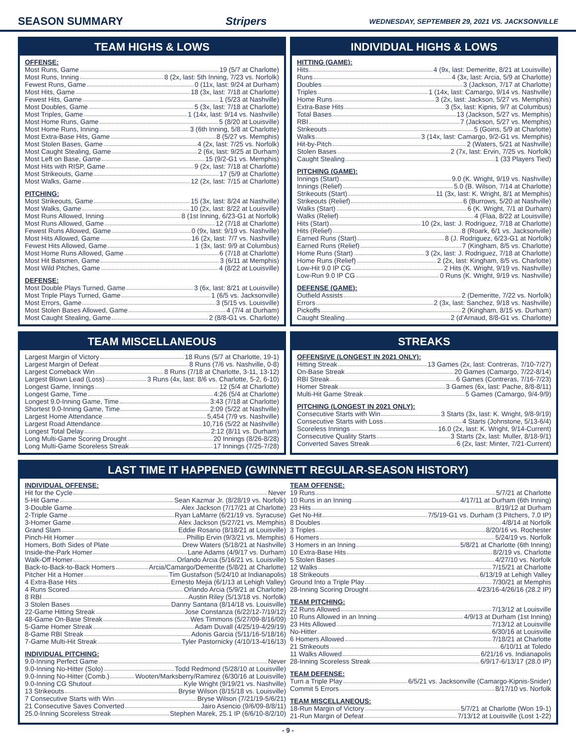SEASON SUMMARY Stripers
WEDNESDAY, SEPTEMBER 29, 2021 VS. JACKSONVILLE
TEAM HIGHS & LOWS
OFFENSE:
Most Runs, Game 19 (5/7 at Charlotte)
Most Runs, Inning 8 (2x, last: 5th Inning, 7/23 vs. Norfolk)
Fewest Runs, Game 0 (11x, last: 9/24 at Durham)
Most Hits, Game 18 (3x, last: 7/18 at Charlotte)
Fewest Hits, Game 1 (5/23 at Nashville)
Most Doubles, Game 5 (3x, last: 7/18 at Charlotte)
Most Triples, Game 1 (14x, last: 9/14 vs. Nashville)
Most Home Runs, Game 5 (8/20 at Louisville)
Most Home Runs, Inning 3 (6th Inning, 5/8 at Charlotte)
Most Extra-Base Hits, Game 8 (5/27 vs. Memphis)
Most Stolen Bases, Game 4 (2x, last: 7/25 vs. Norfolk)
Most Caught Stealing, Game 2 (6x, last: 9/25 at Durham)
Most Left on Base, Game 15 (9/2-G1 vs. Memphis)
Most Hits with RISP, Game 9 (2x, last: 7/18 at Charlotte)
Most Strikeouts, Game 17 (5/9 at Charlotte)
Most Walks, Game 12 (2x, last: 7/15 at Charlotte)
PITCHING:
Most Strikeouts, Game 15 (3x, last: 8/24 at Nashville)
Most Walks, Game 10 (2x, last: 8/22 at Louisville)
Most Runs Allowed, Inning 8 (1st Inning, 6/23-G1 at Norfolk)
Most Runs Allowed, Game 12 (7/18 at Charlotte)
Fewest Runs Allowed, Game 0 (9x, last: 9/19 vs. Nashville)
Most Hits Allowed, Game 16 (2x, last: 7/7 vs. Nashville)
Fewest Hits Allowed, Game 1 (3x, last: 9/9 at Columbus)
Most Home Runs Allowed, Game 6 (7/18 at Charlotte)
Most Hit Batsmen, Game 3 (6/11 at Memphis)
Most Wild Pitches, Game 4 (8/22 at Louisville)
DEFENSE:
Most Double Plays Turned, Game 3 (6x, last: 8/21 at Louisville)
Most Triple Plays Turned, Game 1 (6/5 vs. Jacksonville)
Most Errors, Game 3 (5/15 vs. Louisville)
Most Stolen Bases Allowed, Game 4 (7/4 at Durham)
Most Caught Stealing, Game 2 (8/8-G1 vs. Charlotte)
INDIVIDUAL HIGHS & LOWS
HITTING (GAME):
Hits 4 (9x, last: Demeritte, 8/21 at Louisville)
Runs 4 (3x, last: Arcia, 5/9 at Charlotte)
Doubles 3 (Jackson, 7/17 at Charlotte)
Triples 1 (14x, last: Camargo, 9/14 vs. Nashville)
Home Runs 3 (2x, last: Jackson, 5/27 vs. Memphis)
Extra-Base Hits 3 (5x, last: Kipnis, 9/7 at Columbus)
Total Bases 13 (Jackson, 5/27 vs. Memphis)
RBI 7 (Jackson, 5/27 vs. Memphis)
Strikeouts 5 (Goins, 5/9 at Charlotte)
Walks 3 (14x, last: Camargo, 9/2-G1 vs. Memphis)
Hit-by-Pitch 2 (Waters, 5/21 at Nashville)
Stolen Bases 2 (7x, last: Ervin, 7/25 vs. Norfolk)
Caught Stealing 1 (33 Players Tied)
PITCHING (GAME):
Innings (Start) 9.0 (K. Wright, 9/19 vs. Nashville)
Innings (Relief) 5.0 (B. Wilson, 7/14 at Charlotte)
Strikeouts (Start) 11 (3x, last: K. Wright, 8/1 at Memphis)
Strikeouts (Relief) 6 (Burrows, 5/20 at Nashville)
Walks (Start) 6 (K. Wright, 7/1 at Durham)
Walks (Relief) 4 (Flaa, 8/22 at Louisville)
Hits (Start) 10 (2x, last: J. Rodriguez, 7/18 at Charlotte)
Hits (Relief) 8 (Roark, 6/1 vs. Jacksonville)
Earned Runs (Start) 8 (J. Rodriguez, 6/23-G1 at Norfolk)
Earned Runs (Relief) 7 (Kingham, 8/5 vs. Charlotte)
Home Runs (Start) 3 (2x, last: J. Rodriguez, 7/18 at Charlotte)
Home Runs (Relief) 2 (2x, last: Kingham, 8/5 vs. Charlotte)
Low-Hit 9.0 IP CG 2 Hits (K. Wright, 9/19 vs. Nashville)
Low-Run 9.0 IP CG 0 Runs (K. Wright, 9/19 vs. Nashville)
DEFENSE (GAME):
Outfield Assists 2 (Demeritte, 7/22 vs. Norfolk)
Errors 2 (3x, last: Sanchez, 9/18 vs. Nashville)
Pickoffs 2 (Kingham, 8/15 vs. Durham)
Caught Stealing 2 (d'Arnaud, 8/8-G1 vs. Charlotte)
TEAM MISCELLANEOUS
Largest Margin of Victory 18 Runs (5/7 at Charlotte, 19-1)
Largest Margin of Defeat 8 Runs (7/6 vs. Nashville, 0-8)
Largest Comeback Win 8 Runs (7/18 at Charlotte, 3-11, 13-12)
Largest Blown Lead (Loss) 3 Runs (4x, last: 8/6 vs. Charlotte, 5-2, 6-10)
Longest Game, Innings 12 (5/4 at Charlotte)
Longest Game, Time 4:26 (5/4 at Charlotte)
Longest 9.0-Inning Game, Time 3:43 (7/18 at Charlotte)
Shortest 9.0-Inning Game, Time 2:09 (5/22 at Nashville)
Largest Home Attendance 5,454 (7/9 vs. Nashville)
Largest Road Attendance 10,716 (5/22 at Nashville)
Longest Total Delay 2:12 (8/11 vs. Durham)
Long Multi-Game Scoring Drought 20 Innings (8/26-8/28)
Long Multi-Game Scoreless Streak 17 Innings (7/25-7/28)
STREAKS
OFFENSIVE (LONGEST IN 2021 ONLY):
Hitting Streak 13 Games (2x, last: Contreras, 7/10-7/27)
On-Base Streak 20 Games (Camargo, 7/22-8/14)
RBI Streak 6 Games (Contreras, 7/16-7/23)
Homer Streak 3 Games (6x, last: Pache, 8/8-8/11)
Multi-Hit Game Streak 5 Games (Camargo, 9/4-9/9)
PITCHING (LONGEST IN 2021 ONLY):
Consecutive Starts with Win 3 Starts (3x, last: K. Wright, 9/8-9/19)
Consecutive Starts with Loss 4 Starts (Johnstone, 5/13-6/4)
Scoreless Innings 16.0 (2x, last: K. Wright, 9/14-Current)
Consecutive Quality Starts 3 Starts (2x, last: Muller, 8/18-9/1)
Converted Saves Streak 6 (2x, last: Minter, 7/21-Current)
LAST TIME IT HAPPENED (GWINNETT REGULAR-SEASON HISTORY)
INDIVIDUAL OFFENSE:
Hit for the Cycle Never
5-Hit Game Sean Kazmar Jr. (8/28/19 vs. Norfolk)
3-Double Game Alex Jackson (7/17/21 at Charlotte)
2-Triple Game Ryan LaMarre (6/21/19 vs. Syracuse)
3-Homer Game Alex Jackson (5/27/21 vs. Memphis)
Grand Slam Eddie Rosario (8/18/21 at Louisville)
Pinch-Hit Homer Phillip Ervin (9/3/21 vs. Memphis)
Homers, Both Sides of Plate Drew Waters (5/18/21 at Nashville)
Inside-the-Park Homer Lane Adams (4/9/17 vs. Durham)
Walk-Off Homer Orlando Arcia (5/16/21 vs. Louisville)
Back-to-Back-to-Back Homers Arcia/Camargo/Demeritte (5/8/21 at Charlotte)
Pitcher Hit a Homer Tim Gustafson (5/24/10 at Indianapolis)
4 Extra-Base Hits Ernesto Mejia (6/1/13 at Lehigh Valley)
4 Runs Scored Orlando Arcia (5/9/21 at Charlotte)
8 RBI Austin Riley (5/13/18 vs. Norfolk)
3 Stolen Bases Danny Santana (8/14/18 vs. Louisville)
22-Game Hitting Streak Jose Constanza (6/22/12-7/19/12)
48-Game On-Base Streak Wes Timmons (5/27/09-8/16/09)
5-Game Homer Streak Adam Duvall (4/25/19-4/29/19)
8-Game RBI Streak Adonis Garcia (5/11/16-5/18/16)
7-Game Multi-Hit Streak Tyler Pastornicky (4/10/13-4/16/13)
INDIVIDUAL PITCHING:
9.0-Inning Perfect Game Never
9.0-Inning No-Hitter (Solo) Todd Redmond (5/28/10 at Louisville)
9.0-Inning No-Hitter (Comb.) Wooten/Marksberry/Ramirez (6/30/16 at Louisville)
9.0-Inning CG Shutout Kyle Wright (9/19/21 vs. Nashville)
13 Strikeouts Bryse Wilson (8/15/18 vs. Louisville)
7 Consecutive Starts with Win Bryse Wilson (7/21/19-5/6/21)
21 Consecutive Saves Converted Jairo Asencio (9/6/09-8/8/11)
25.0-Inning Scoreless Streak Stephen Marek, 25.1 IP (6/6/10-8/2/10)
TEAM OFFENSE:
19 Runs 5/7/21 at Charlotte
10 Runs in an Inning 4/17/11 at Durham (6th Inning)
23 Hits 8/19/12 at Durham
Get No-Hit 7/5/19-G1 vs. Durham (3 Pitchers, 7.0 IP)
8 Doubles 4/8/14 at Norfolk
3 Triples 8/20/16 vs. Rochester
6 Homers 5/24/19 vs. Norfolk
3 Homers in an Inning 5/8/21 at Charlotte (6th Inning)
10 Extra-Base Hits 8/2/19 vs. Charlotte
5 Stolen Bases 4/27/10 vs. Norfolk
12 Walks 7/15/21 at Charlotte
18 Strikeouts 6/13/19 at Lehigh Valley
Ground Into a Triple Play 7/30/21 at Memphis
28-Inning Scoring Drought 4/23/16-4/26/16 (28.2 IP)
TEAM PITCHING:
22 Runs Allowed 7/13/12 at Louisville
10 Runs Allowed in an Inning 4/9/13 at Durham (1st Inning)
23 Hits Allowed 7/13/12 at Louisville
No-Hitter 6/30/16 at Louisville
6 Homers Allowed 7/18/21 at Charlotte
21 Strikeouts 6/10/11 at Toledo
11 Walks Allowed 6/21/16 vs. Indianapolis
28-Inning Scoreless Streak 6/9/17-6/13/17 (28.0 IP)
TEAM DEFENSE:
Turn a Triple Play 6/5/21 vs. Jacksonville (Camargo-Kipnis-Snider)
Commit 5 Errors 8/17/10 vs. Norfolk
TEAM MISCELLANEOUS:
18-Run Margin of Victory 5/7/21 at Charlotte (Won 19-1)
21-Run Margin of Defeat 7/13/12 at Louisville (Lost 1-22)
- 9 -